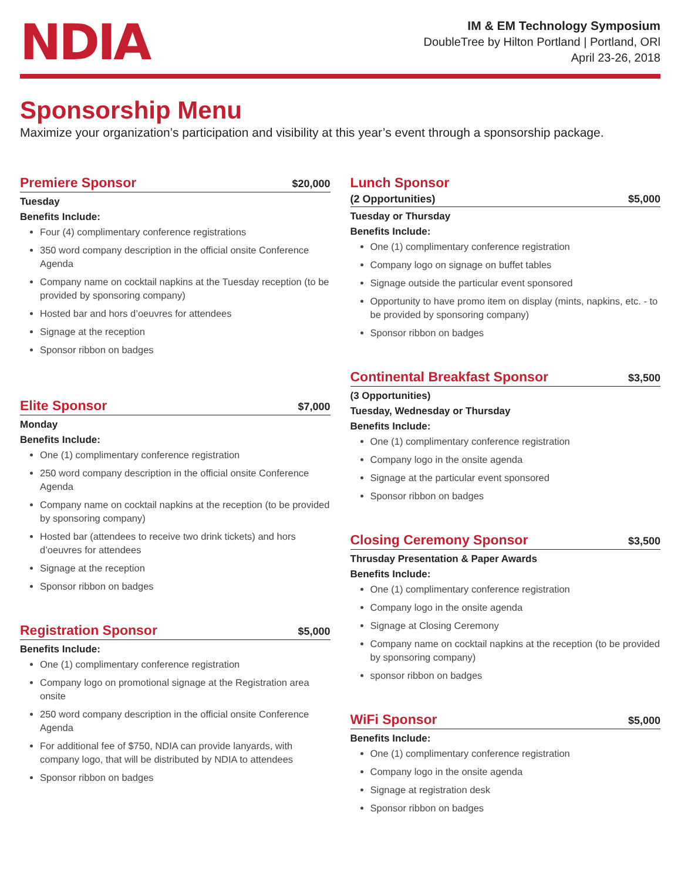NDIA
IM & EM Technology Symposium
DoubleTree by Hilton Portland | Portland, ORl
April 23-26, 2018
Sponsorship Menu
Maximize your organization’s participation and visibility at this year’s event through a sponsorship package.
Premiere Sponsor
$20,000
Tuesday
Benefits Include:
Four (4) complimentary conference registrations
350 word company description in the official onsite Conference Agenda
Company name on cocktail napkins at the Tuesday reception (to be provided by sponsoring company)
Hosted bar and hors d’oeuvres for attendees
Signage at the reception
Sponsor ribbon on badges
Elite Sponsor
$7,000
Monday
Benefits Include:
One (1) complimentary conference registration
250 word company description in the official onsite Conference Agenda
Company name on cocktail napkins at the reception (to be provided by sponsoring company)
Hosted bar (attendees to receive two drink tickets) and hors d’oeuvres for attendees
Signage at the reception
Sponsor ribbon on badges
Registration Sponsor
$5,000
Benefits Include:
One (1) complimentary conference registration
Company logo on promotional signage at the Registration area onsite
250 word company description in the official onsite Conference Agenda
For additional fee of $750, NDIA can provide lanyards, with company logo, that will be distributed by NDIA to attendees
Sponsor ribbon on badges
Lunch Sponsor
(2 Opportunities) $5,000
Tuesday or Thursday
Benefits Include:
One (1) complimentary conference registration
Company logo on signage on buffet tables
Signage outside the particular event sponsored
Opportunity to have promo item on display (mints, napkins, etc. - to be provided by sponsoring company)
Sponsor ribbon on badges
Continental Breakfast Sponsor
$3,500
(3 Opportunities)
Tuesday, Wednesday or Thursday
Benefits Include:
One (1) complimentary conference registration
Company logo in the onsite agenda
Signage at the particular event sponsored
Sponsor ribbon on badges
Closing Ceremony Sponsor
$3,500
Thrusday Presentation & Paper Awards
Benefits Include:
One (1) complimentary conference registration
Company logo in the onsite agenda
Signage at Closing Ceremony
Company name on cocktail napkins at the reception (to be provided by sponsoring company)
sponsor ribbon on badges
WiFi Sponsor
$5,000
Benefits Include:
One (1) complimentary conference registration
Company logo in the onsite agenda
Signage at registration desk
Sponsor ribbon on badges